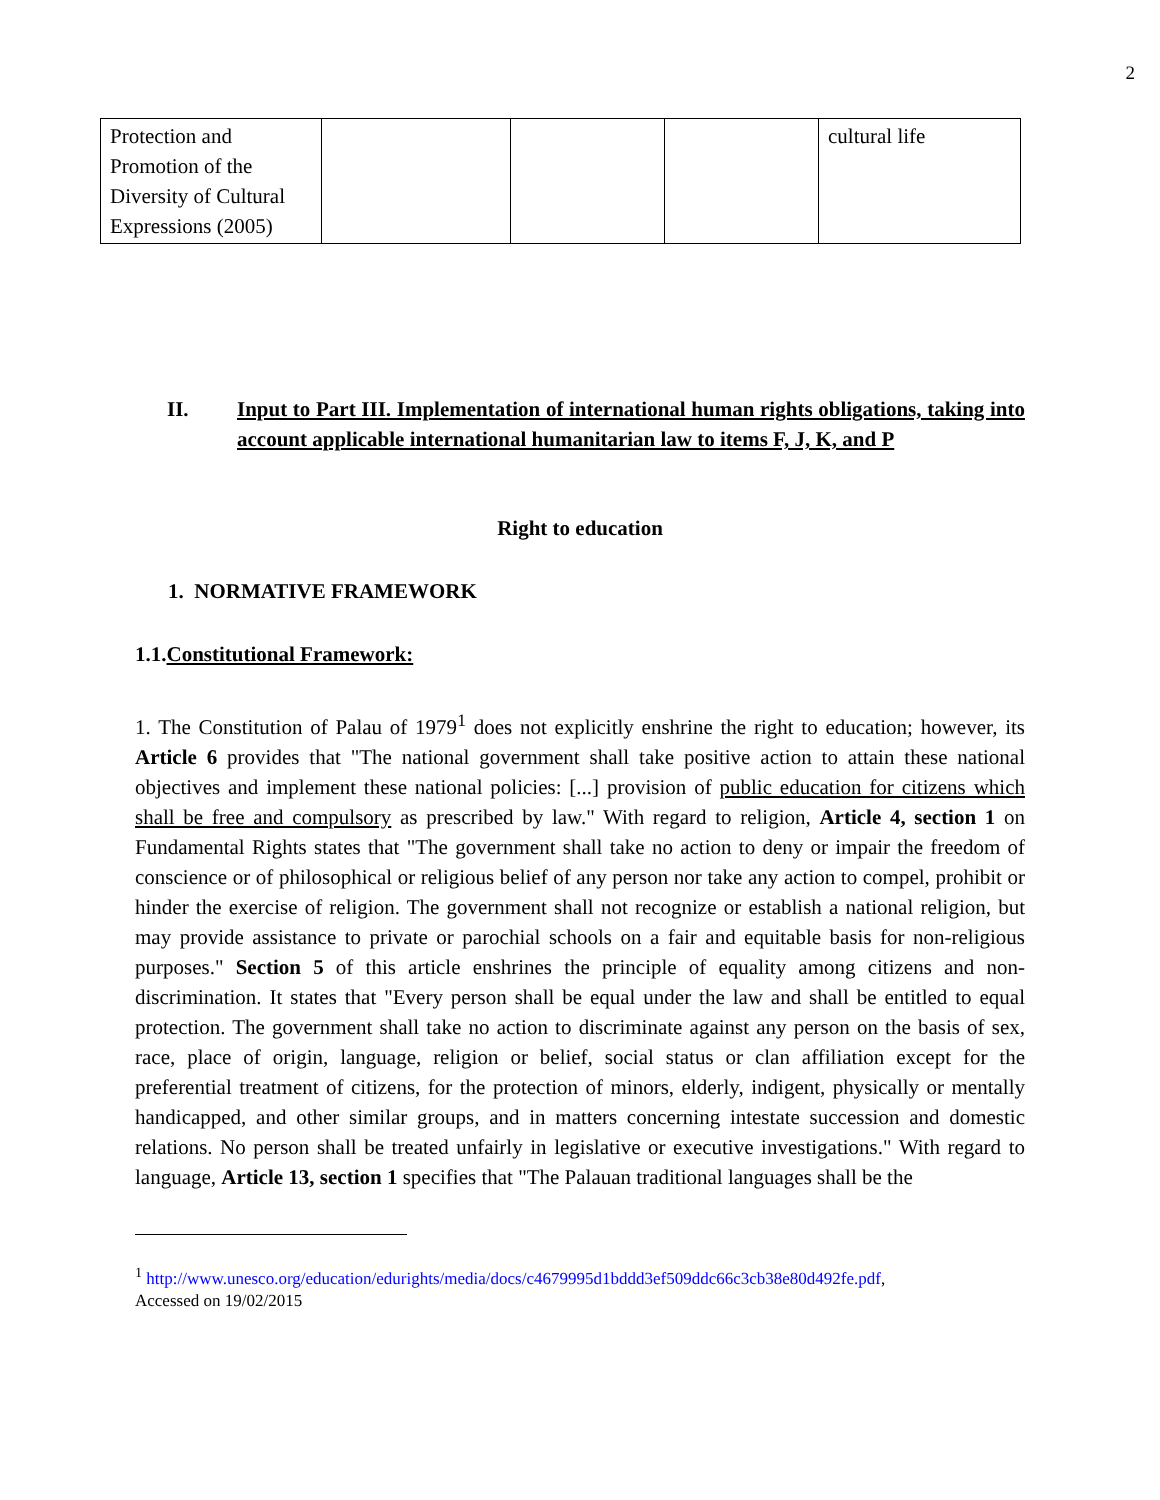2
| Protection and Promotion of the Diversity of Cultural Expressions (2005) | | | | cultural life |
II. Input to Part III. Implementation of international human rights obligations, taking into account applicable international humanitarian law to items F, J, K, and P
Right to education
1. NORMATIVE FRAMEWORK
1.1.Constitutional Framework:
1. The Constitution of Palau of 1979<sup>1</sup> does not explicitly enshrine the right to education; however, its Article 6 provides that "The national government shall take positive action to attain these national objectives and implement these national policies: [...] provision of public education for citizens which shall be free and compulsory as prescribed by law." With regard to religion, Article 4, section 1 on Fundamental Rights states that "The government shall take no action to deny or impair the freedom of conscience or of philosophical or religious belief of any person nor take any action to compel, prohibit or hinder the exercise of religion. The government shall not recognize or establish a national religion, but may provide assistance to private or parochial schools on a fair and equitable basis for non-religious purposes." Section 5 of this article enshrines the principle of equality among citizens and non-discrimination. It states that "Every person shall be equal under the law and shall be entitled to equal protection. The government shall take no action to discriminate against any person on the basis of sex, race, place of origin, language, religion or belief, social status or clan affiliation except for the preferential treatment of citizens, for the protection of minors, elderly, indigent, physically or mentally handicapped, and other similar groups, and in matters concerning intestate succession and domestic relations. No person shall be treated unfairly in legislative or executive investigations." With regard to language, Article 13, section 1 specifies that "The Palauan traditional languages shall be the
<sup>1</sup> http://www.unesco.org/education/edurights/media/docs/c4679995d1bddd3ef509ddc66c3cb38e80d492fe.pdf,
Accessed on 19/02/2015